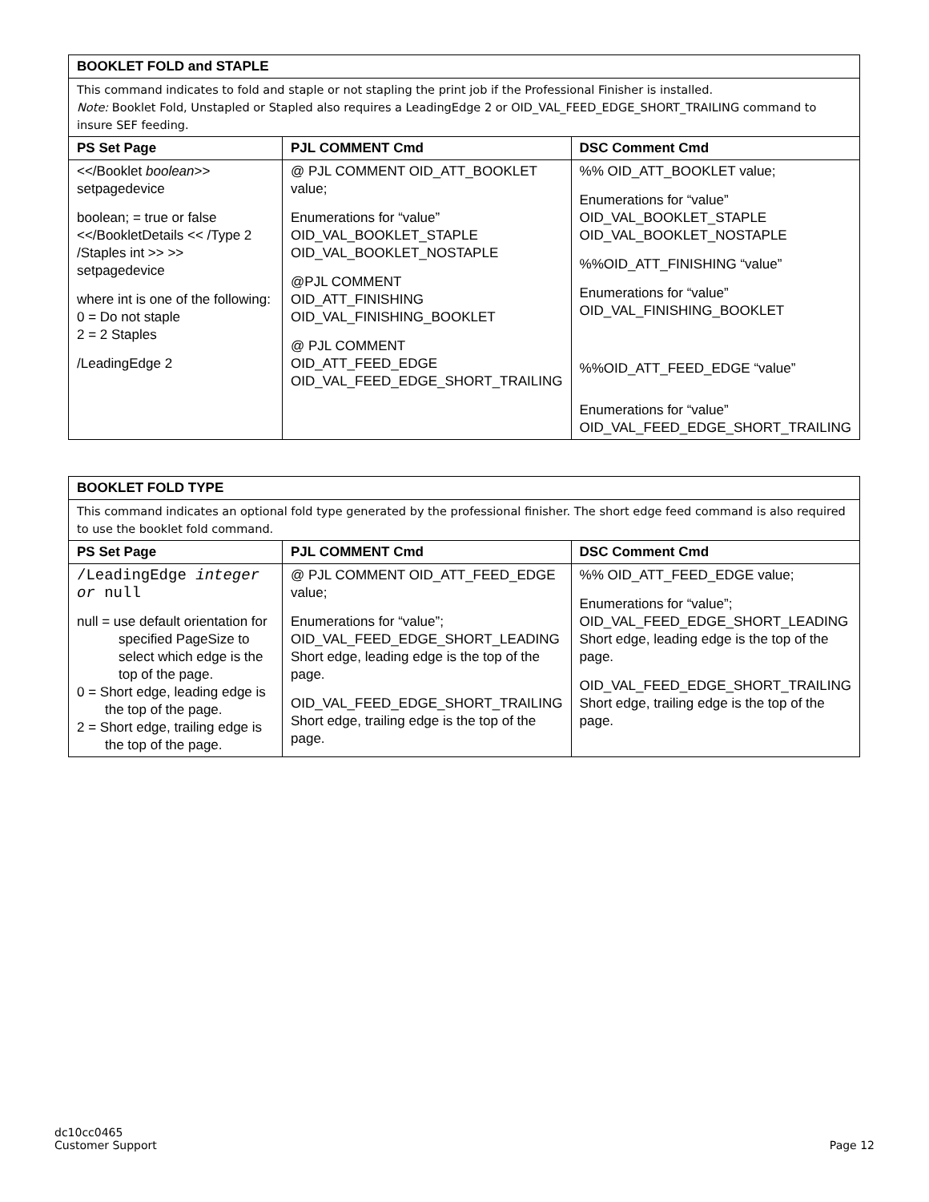| BOOKLET FOLD and STAPLE | | |
| --- | --- | --- |
| This command indicates to fold and staple or not stapling the print job if the Professional Finisher is installed. Note: Booklet Fold, Unstapled or Stapled also requires a LeadingEdge 2 or OID_VAL_FEED_EDGE_SHORT_TRAILING command to insure SEF feeding. | | |
| PS Set Page | PJL COMMENT Cmd | DSC Comment Cmd |
| <</Booklet boolean >> setpagedevice boolean; = true or false <</BookletDetails << /Type 2 /Staples int >> >> setpagedevice where int is one of the following: 0 = Do not staple 2 = 2 Staples /LeadingEdge 2 | @ PJL COMMENT OID_ATT_BOOKLET value; Enumerations for “value” OID_VAL_BOOKLET_STAPLE OID_VAL_BOOKLET_NOSTAPLE @PJL COMMENT OID_ATT_FINISHING OID_VAL_FINISHING_BOOKLET @ PJL COMMENT OID_ATT_FEED_EDGE OID_VAL_FEED_EDGE_SHORT_TRAILING | %% OID_ATT_BOOKLET value; Enumerations for “value” OID_VAL_BOOKLET_STAPLE OID_VAL_BOOKLET_NOSTAPLE %%OID_ATT_FINISHING “value” Enumerations for “value” OID_VAL_FINISHING_BOOKLET %%OID_ATT_FEED_EDGE “value” Enumerations for “value” OID_VAL_FEED_EDGE_SHORT_TRAILING |
| BOOKLET FOLD TYPE | | |
| --- | --- | --- |
| This command indicates an optional fold type generated by the professional finisher. The short edge feed command is also required to use the booklet fold command. | | |
| PS Set Page | PJL COMMENT Cmd | DSC Comment Cmd |
| /LeadingEdge integer or null null = use default orientation for specified PageSize to select which edge is the top of the page. 0 = Short edge, leading edge is the top of the page. 2 = Short edge, trailing edge is the top of the page. | @ PJL COMMENT OID_ATT_FEED_EDGE value; Enumerations for “value”; OID_VAL_FEED_EDGE_SHORT_LEADING Short edge, leading edge is the top of the page. OID_VAL_FEED_EDGE_SHORT_TRAILING Short edge, trailing edge is the top of the page. | %% OID_ATT_FEED_EDGE value; Enumerations for “value”; OID_VAL_FEED_EDGE_SHORT_LEADING Short edge, leading edge is the top of the page. OID_VAL_FEED_EDGE_SHORT_TRAILING Short edge, trailing edge is the top of the page. |
dc10cc0465
Customer Support
Page 12